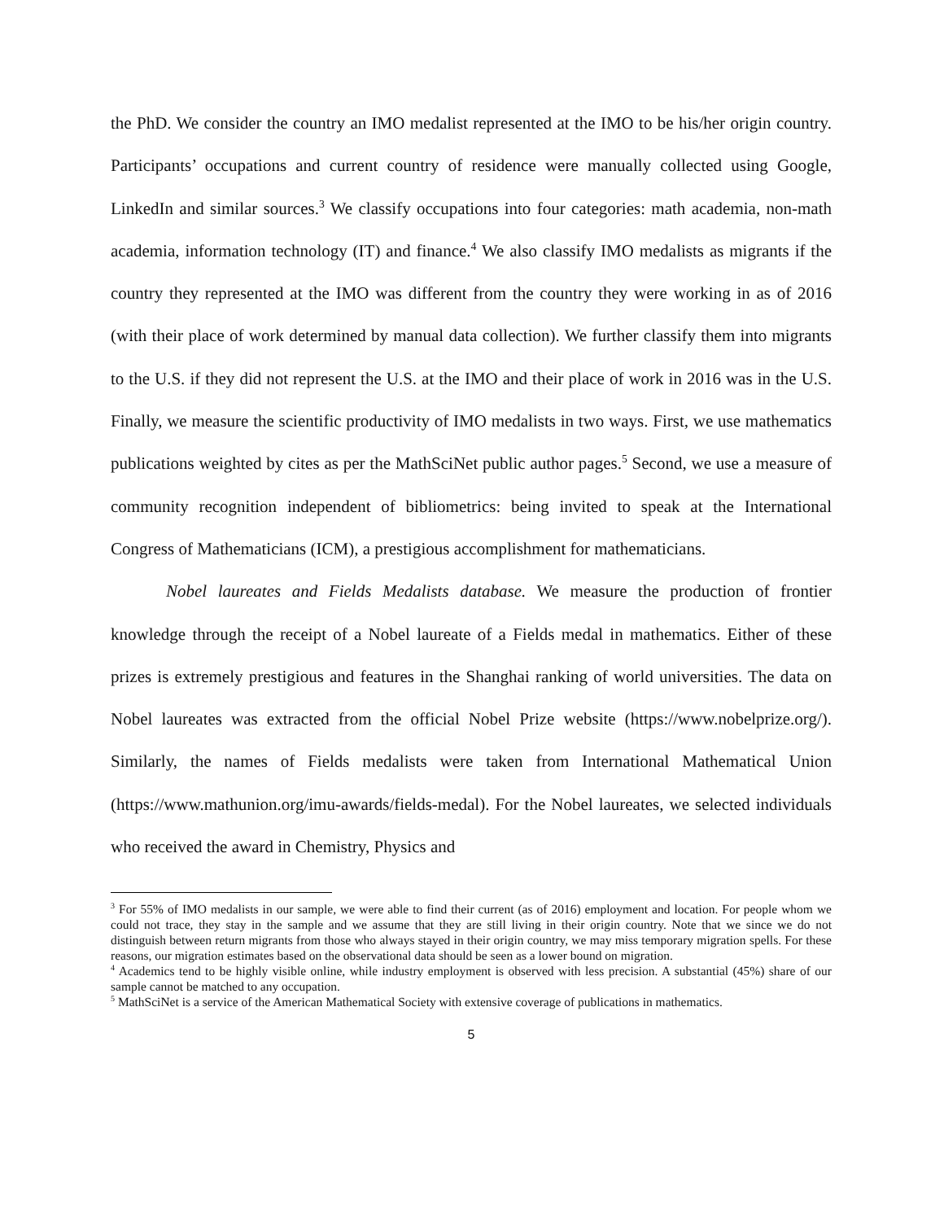the PhD. We consider the country an IMO medalist represented at the IMO to be his/her origin country. Participants’ occupations and current country of residence were manually collected using Google, LinkedIn and similar sources.<sup>3</sup> We classify occupations into four categories: math academia, non-math academia, information technology (IT) and finance.<sup>4</sup> We also classify IMO medalists as migrants if the country they represented at the IMO was different from the country they were working in as of 2016 (with their place of work determined by manual data collection). We further classify them into migrants to the U.S. if they did not represent the U.S. at the IMO and their place of work in 2016 was in the U.S. Finally, we measure the scientific productivity of IMO medalists in two ways. First, we use mathematics publications weighted by cites as per the MathSciNet public author pages.<sup>5</sup> Second, we use a measure of community recognition independent of bibliometrics: being invited to speak at the International Congress of Mathematicians (ICM), a prestigious accomplishment for mathematicians.
Nobel laureates and Fields Medalists database. We measure the production of frontier knowledge through the receipt of a Nobel laureate of a Fields medal in mathematics. Either of these prizes is extremely prestigious and features in the Shanghai ranking of world universities. The data on Nobel laureates was extracted from the official Nobel Prize website (https://www.nobelprize.org/). Similarly, the names of Fields medalists were taken from International Mathematical Union (https://www.mathunion.org/imu-awards/fields-medal). For the Nobel laureates, we selected individuals who received the award in Chemistry, Physics and
<sup>3</sup> For 55% of IMO medalists in our sample, we were able to find their current (as of 2016) employment and location. For people whom we could not trace, they stay in the sample and we assume that they are still living in their origin country. Note that we since we do not distinguish between return migrants from those who always stayed in their origin country, we may miss temporary migration spells. For these reasons, our migration estimates based on the observational data should be seen as a lower bound on migration.
<sup>4</sup> Academics tend to be highly visible online, while industry employment is observed with less precision. A substantial (45%) share of our sample cannot be matched to any occupation.
<sup>5</sup> MathSciNet is a service of the American Mathematical Society with extensive coverage of publications in mathematics.
5